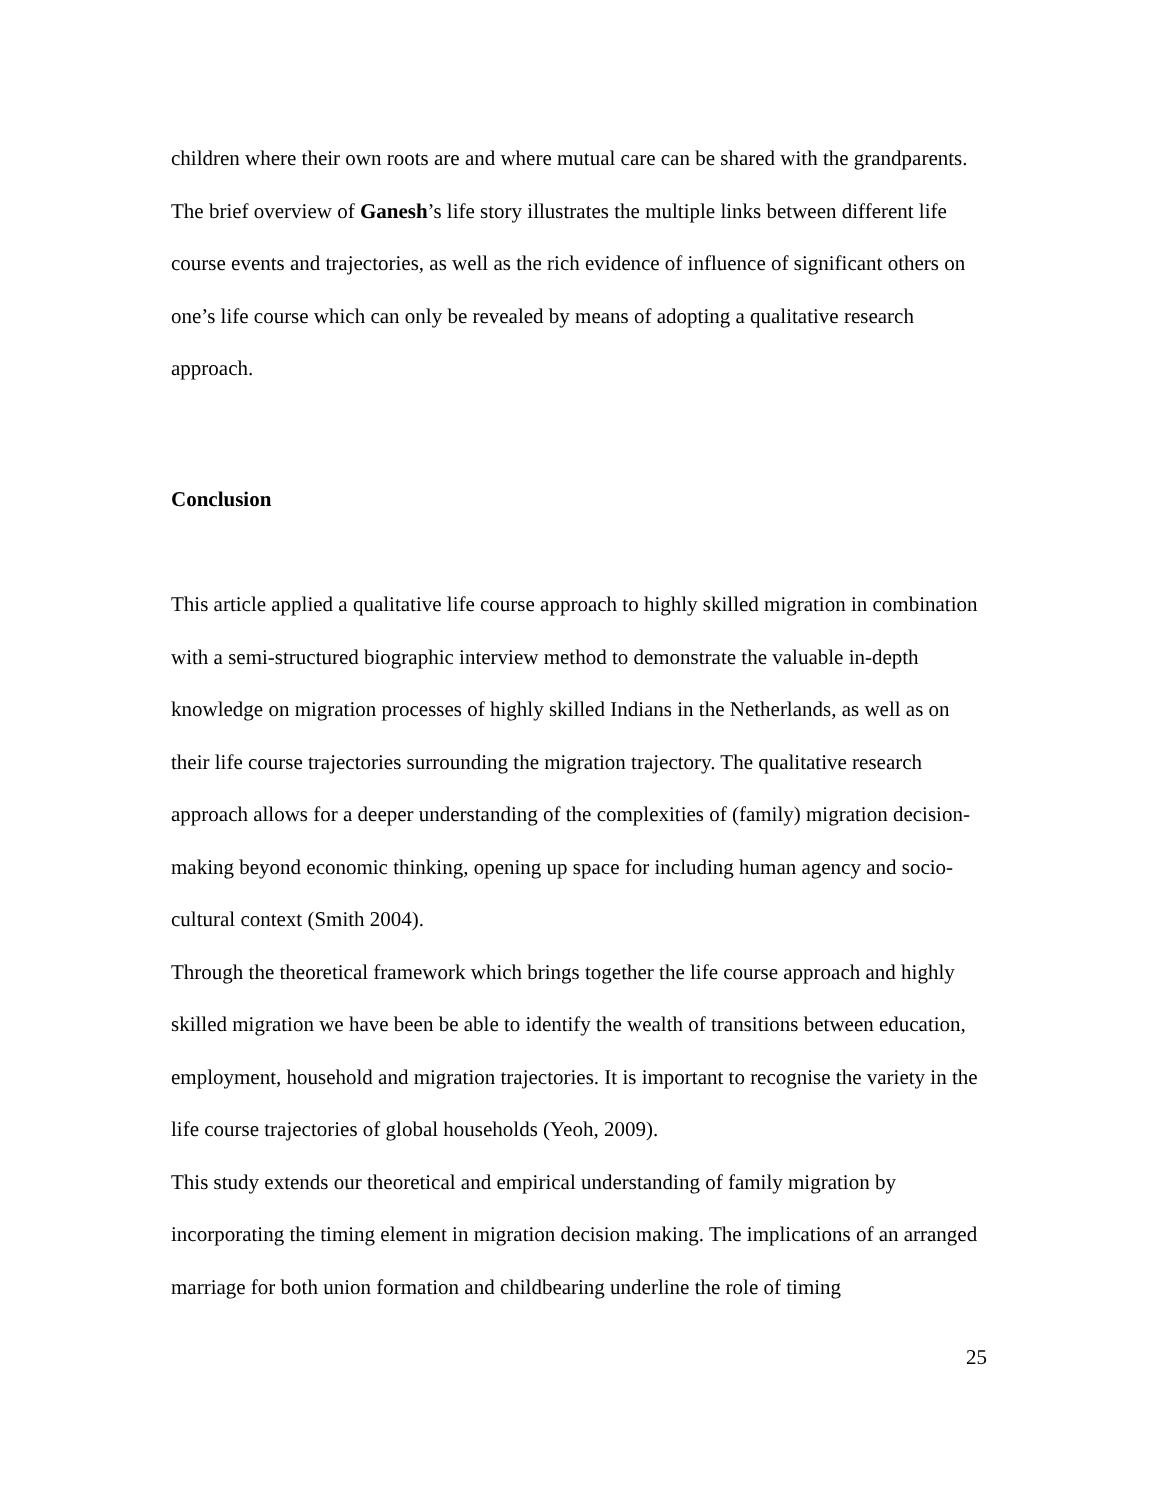children where their own roots are and where mutual care can be shared with the grandparents.
The brief overview of Ganesh’s life story illustrates the multiple links between different life course events and trajectories, as well as the rich evidence of influence of significant others on one’s life course which can only be revealed by means of adopting a qualitative research approach.
Conclusion
This article applied a qualitative life course approach to highly skilled migration in combination with a semi-structured biographic interview method to demonstrate the valuable in-depth knowledge on migration processes of highly skilled Indians in the Netherlands, as well as on their life course trajectories surrounding the migration trajectory. The qualitative research approach allows for a deeper understanding of the complexities of (family) migration decision-making beyond economic thinking, opening up space for including human agency and socio-cultural context (Smith 2004).
Through the theoretical framework which brings together the life course approach and highly skilled migration we have been be able to identify the wealth of transitions between education, employment, household and migration trajectories. It is important to recognise the variety in the life course trajectories of global households (Yeoh, 2009).
This study extends our theoretical and empirical understanding of family migration by incorporating the timing element in migration decision making. The implications of an arranged marriage for both union formation and childbearing underline the role of timing
25